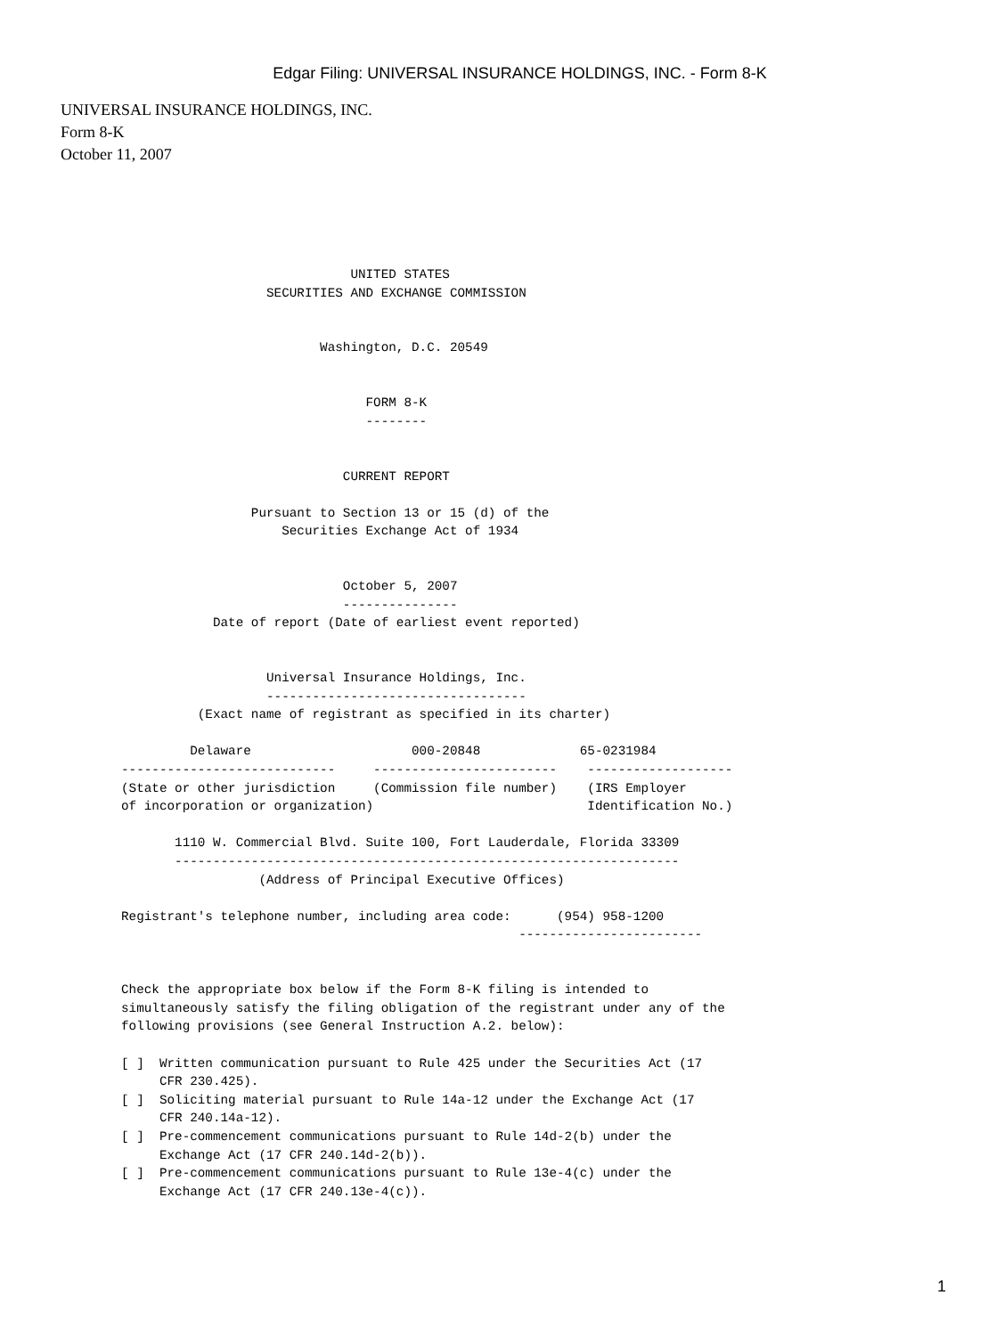Edgar Filing: UNIVERSAL INSURANCE HOLDINGS, INC. - Form 8-K
UNIVERSAL INSURANCE HOLDINGS, INC.
Form 8-K
October 11, 2007
                              UNITED STATES
                   SECURITIES AND EXCHANGE COMMISSION


                          Washington, D.C. 20549


                                FORM 8-K
                                --------


                             CURRENT REPORT

                 Pursuant to Section 13 or 15 (d) of the
                     Securities Exchange Act of 1934


                             October 5, 2007
                             ---------------
            Date of report (Date of earliest event reported)


                   Universal Insurance Holdings, Inc.
                   ----------------------------------
          (Exact name of registrant as specified in its charter)

         Delaware                     000-20848             65-0231984
----------------------------     ------------------------    -------------------
(State or other jurisdiction     (Commission file number)    (IRS Employer
of incorporation or organization)                            Identification No.)

       1110 W. Commercial Blvd. Suite 100, Fort Lauderdale, Florida 33309
       ------------------------------------------------------------------
                  (Address of Principal Executive Offices)

Registrant's telephone number, including area code:      (954) 958-1200
                                                    ------------------------


Check the appropriate box below if the Form 8-K filing is intended to
simultaneously satisfy the filing obligation of the registrant under any of the
following provisions (see General Instruction A.2. below):

[ ]  Written communication pursuant to Rule 425 under the Securities Act (17
     CFR 230.425).
[ ]  Soliciting material pursuant to Rule 14a-12 under the Exchange Act (17
     CFR 240.14a-12).
[ ]  Pre-commencement communications pursuant to Rule 14d-2(b) under the
     Exchange Act (17 CFR 240.14d-2(b)).
[ ]  Pre-commencement communications pursuant to Rule 13e-4(c) under the
     Exchange Act (17 CFR 240.13e-4(c)).
1